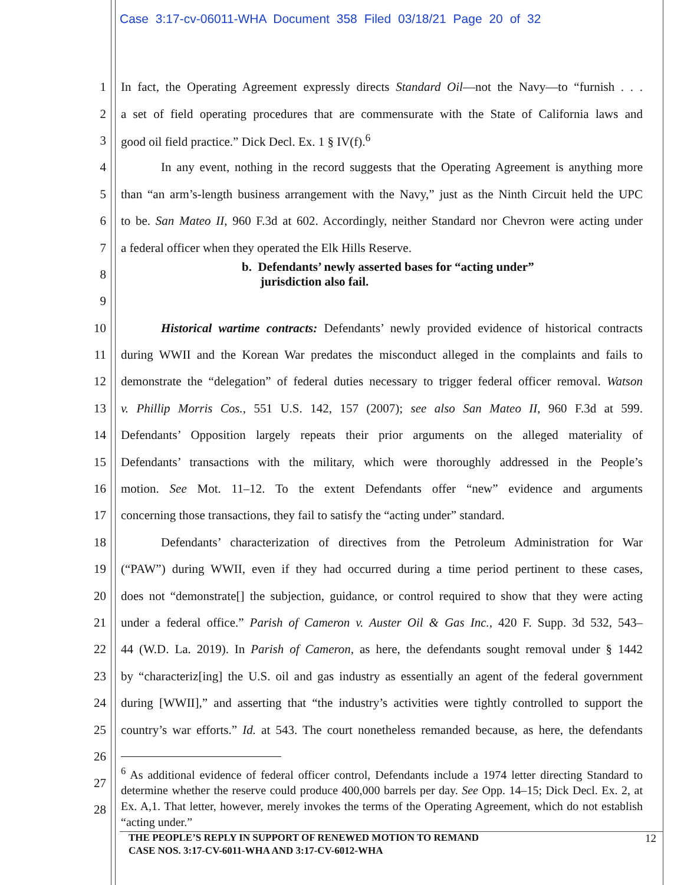Case 3:17-cv-06011-WHA Document 358 Filed 03/18/21 Page 20 of 32
1 In fact, the Operating Agreement expressly directs Standard Oil—not the Navy—to “furnish . . .
2 a set of field operating procedures that are commensurate with the State of California laws and
3 good oil field practice.” Dick Decl. Ex. 1 § IV(f).<sup>6</sup>
4 In any event, nothing in the record suggests that the Operating Agreement is anything more
5 than “an arm’s-length business arrangement with the Navy,” just as the Ninth Circuit held the UPC
6 to be. San Mateo II, 960 F.3d at 602. Accordingly, neither Standard nor Chevron were acting under
7 a federal officer when they operated the Elk Hills Reserve.
8 b. Defendants’ newly asserted bases for “acting under”
jurisdiction also fail.
9
10 Historical wartime contracts: Defendants’ newly provided evidence of historical contracts
11 during WWII and the Korean War predates the misconduct alleged in the complaints and fails to
12 demonstrate the “delegation” of federal duties necessary to trigger federal officer removal. Watson
13 v. Phillip Morris Cos., 551 U.S. 142, 157 (2007); see also San Mateo II, 960 F.3d at 599.
14 Defendants’ Opposition largely repeats their prior arguments on the alleged materiality of
15 Defendants’ transactions with the military, which were thoroughly addressed in the People’s
16 motion. See Mot. 11–12. To the extent Defendants offer “new” evidence and arguments
17 concerning those transactions, they fail to satisfy the “acting under” standard.
18 Defendants’ characterization of directives from the Petroleum Administration for War
19 (“PAW”) during WWII, even if they had occurred during a time period pertinent to these cases,
20 does not “demonstrate[] the subjection, guidance, or control required to show that they were acting
21 under a federal office.” Parish of Cameron v. Auster Oil & Gas Inc., 420 F. Supp. 3d 532, 543–
22 44 (W.D. La. 2019). In Parish of Cameron, as here, the defendants sought removal under § 1442
23 by “characteriz[ing] the U.S. oil and gas industry as essentially an agent of the federal government
24 during [WWII],” and asserting that “the industry’s activities were tightly controlled to support the
25 country’s war efforts.” Id. at 543. The court nonetheless remanded because, as here, the defendants
26
27
28
<sup>6</sup> As additional evidence of federal officer control, Defendants include a 1974 letter directing Standard to determine whether the reserve could produce 400,000 barrels per day. See Opp. 14–15; Dick Decl. Ex. 2, at Ex. A,1. That letter, however, merely invokes the terms of the Operating Agreement, which do not establish “acting under.”
THE PEOPLE’S REPLY IN SUPPORT OF RENEWED MOTION TO REMAND 12
CASE NOS. 3:17-CV-6011-WHA AND 3:17-CV-6012-WHA